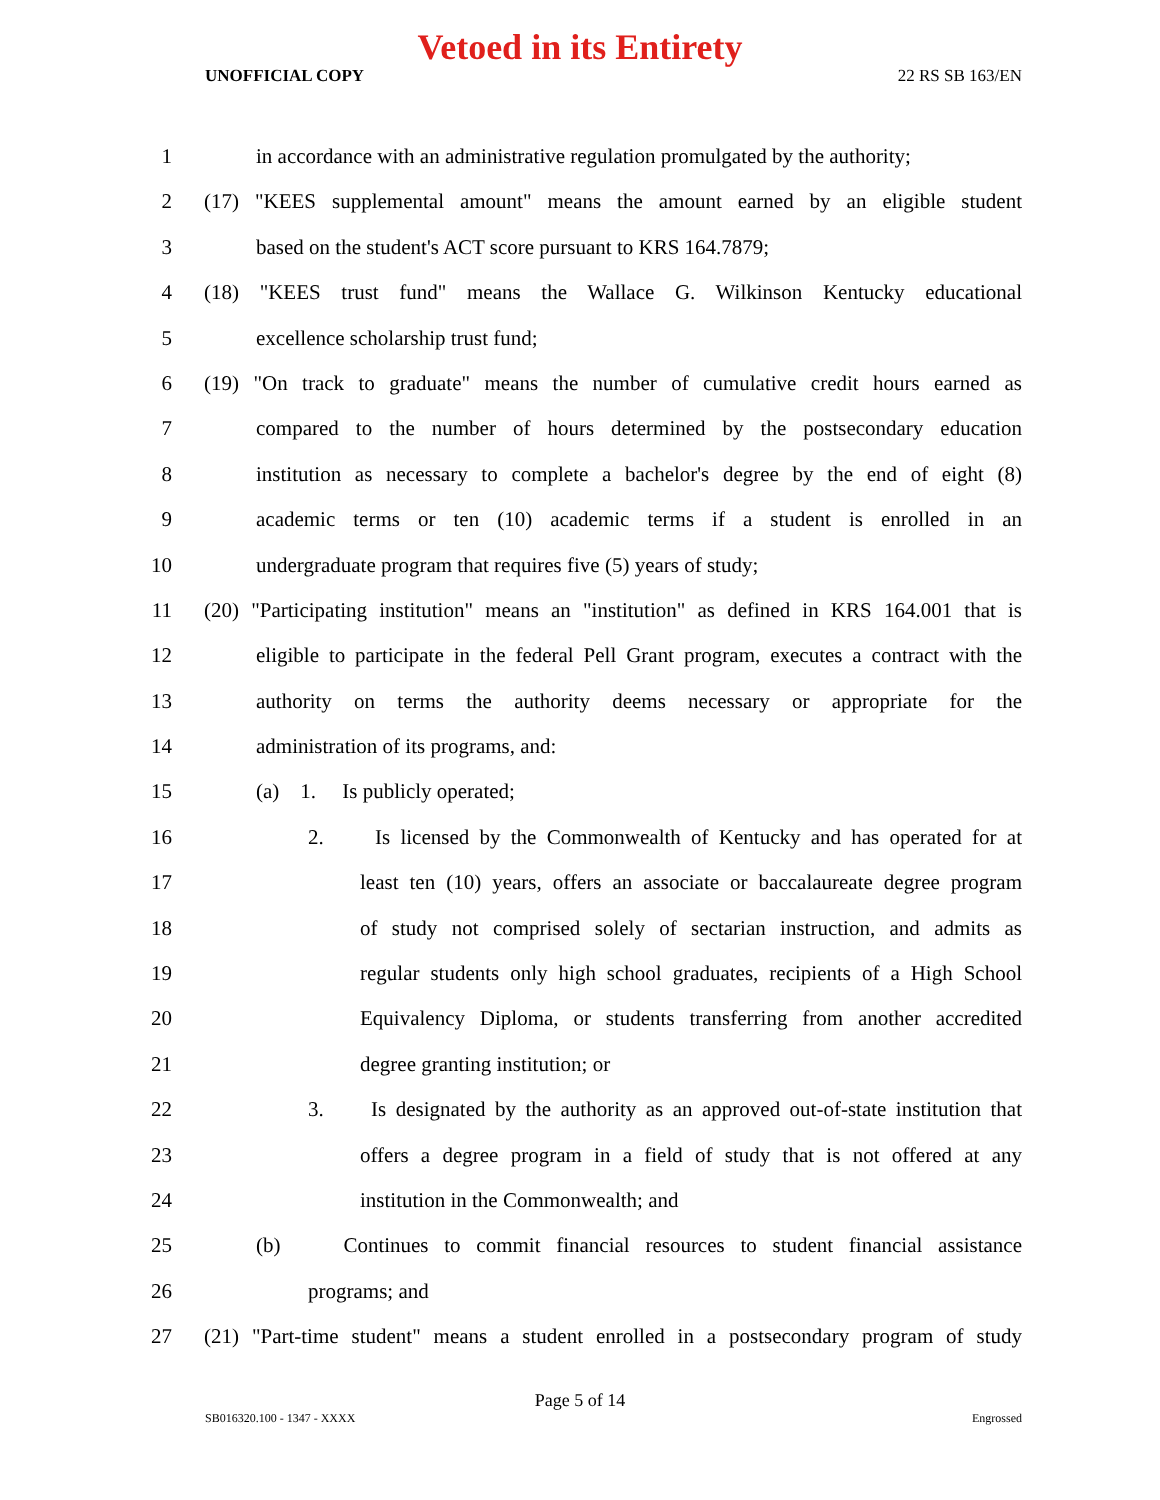Vetoed in its Entirety
UNOFFICIAL COPY 22 RS SB 163/EN
1 in accordance with an administrative regulation promulgated by the authority;
2 (17) "KEES supplemental amount" means the amount earned by an eligible student
3 based on the student's ACT score pursuant to KRS 164.7879;
4 (18) "KEES trust fund" means the Wallace G. Wilkinson Kentucky educational
5 excellence scholarship trust fund;
6 (19) "On track to graduate" means the number of cumulative credit hours earned as
7 compared to the number of hours determined by the postsecondary education
8 institution as necessary to complete a bachelor's degree by the end of eight (8)
9 academic terms or ten (10) academic terms if a student is enrolled in an
10 undergraduate program that requires five (5) years of study;
11 (20) "Participating institution" means an "institution" as defined in KRS 164.001 that is
12 eligible to participate in the federal Pell Grant program, executes a contract with the
13 authority on terms the authority deems necessary or appropriate for the
14 administration of its programs, and:
15 (a) 1. Is publicly operated;
16 2. Is licensed by the Commonwealth of Kentucky and has operated for at
17 least ten (10) years, offers an associate or baccalaureate degree program
18 of study not comprised solely of sectarian instruction, and admits as
19 regular students only high school graduates, recipients of a High School
20 Equivalency Diploma, or students transferring from another accredited
21 degree granting institution; or
22 3. Is designated by the authority as an approved out-of-state institution that
23 offers a degree program in a field of study that is not offered at any
24 institution in the Commonwealth; and
25 (b) Continues to commit financial resources to student financial assistance
26 programs; and
27 (21) "Part-time student" means a student enrolled in a postsecondary program of study
Page 5 of 14
SB016320.100 - 1347 - XXXX Engrossed